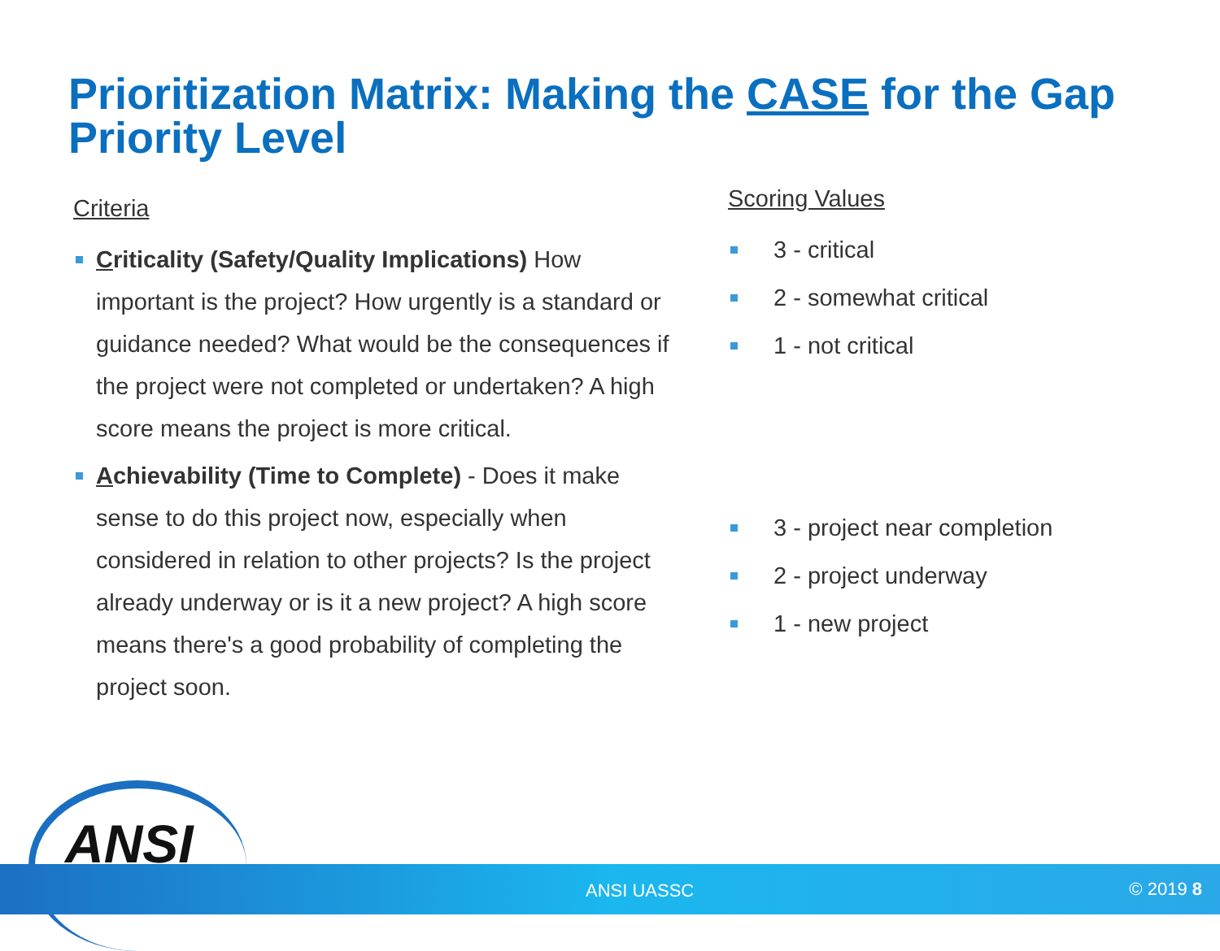Prioritization Matrix: Making the CASE for the Gap Priority Level
Criteria
Criticality (Safety/Quality Implications) How important is the project? How urgently is a standard or guidance needed? What would be the consequences if the project were not completed or undertaken? A high score means the project is more critical.
Achievability (Time to Complete) - Does it make sense to do this project now, especially when considered in relation to other projects? Is the project already underway or is it a new project? A high score means there's a good probability of completing the project soon.
Scoring Values
3 - critical
2 - somewhat critical
1 - not critical
3 - project near completion
2 - project underway
1 - new project
ANSI
ANSI UASSC © 2019 8